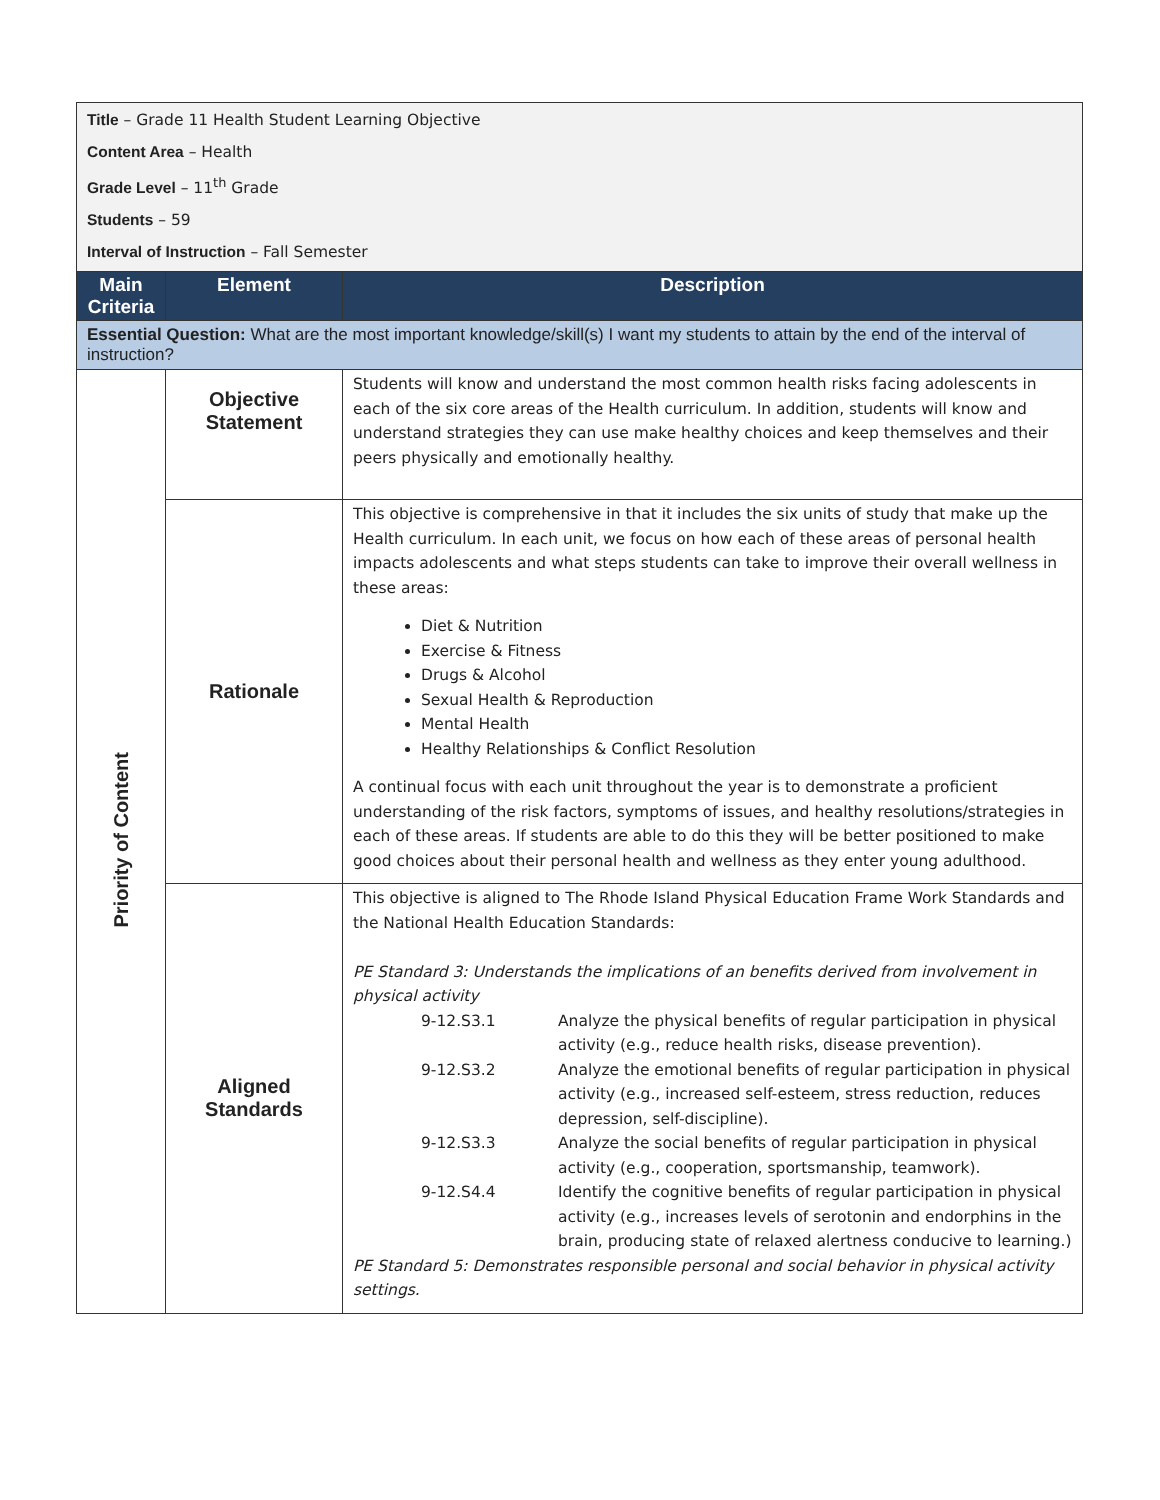Title – Grade 11 Health Student Learning Objective
Content Area – Health
Grade Level – 11<sup>th</sup> Grade
Students – 59
Interval of Instruction – Fall Semester
| Main Criteria | Element | Description |
| --- | --- | --- |
| Essential Question: What are the most important knowledge/skill(s) I want my students to attain by the end of the interval of instruction? | | |
| Priority of Content | Objective Statement | Students will know and understand the most common health risks facing adolescents in each of the six core areas of the Health curriculum. In addition, students will know and understand strategies they can use make healthy choices and keep themselves and their peers physically and emotionally healthy. |
| | Rationale | This objective is comprehensive in that it includes the six units of study that make up the Health curriculum. In each unit, we focus on how each of these areas of personal health impacts adolescents and what steps students can take to improve their overall wellness in these areas: Diet & Nutrition Exercise & Fitness Drugs & Alcohol Sexual Health & Reproduction Mental Health Healthy Relationships & Conflict Resolution A continual focus with each unit throughout the year is to demonstrate a proficient understanding of the risk factors, symptoms of issues, and healthy resolutions/strategies in each of these areas. If students are able to do this they will be better positioned to make good choices about their personal health and wellness as they enter young adulthood. |
| | Aligned Standards | This objective is aligned to The Rhode Island Physical Education Frame Work Standards and the National Health Education Standards: PE Standard 3: Understands the implications of an benefits derived from involvement in physical activity 9-12.S3.1 Analyze the physical benefits of regular participation in physical activity (e.g., reduce health risks, disease prevention). 9-12.S3.2 Analyze the emotional benefits of regular participation in physical activity (e.g., increased self-esteem, stress reduction, reduces depression, self-discipline). 9-12.S3.3 Analyze the social benefits of regular participation in physical activity (e.g., cooperation, sportsmanship, teamwork). 9-12.S4.4 Identify the cognitive benefits of regular participation in physical activity (e.g., increases levels of serotonin and endorphins in the brain, producing state of relaxed alertness conducive to learning.) PE Standard 5: Demonstrates responsible personal and social behavior in physical activity settings. |